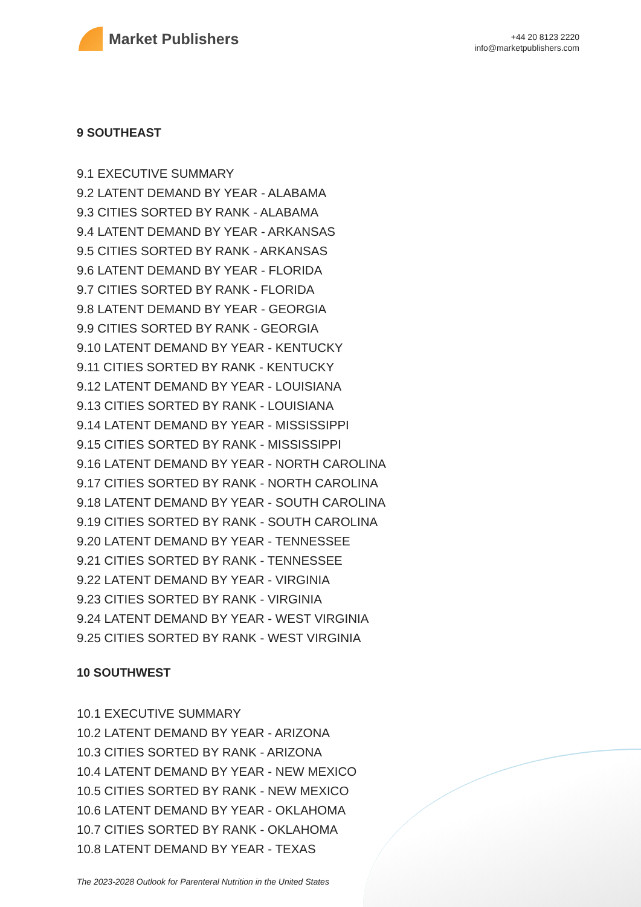Market Publishers
+44 20 8123 2220
info@marketpublishers.com
9 SOUTHEAST
9.1 EXECUTIVE SUMMARY
9.2 LATENT DEMAND BY YEAR - ALABAMA
9.3 CITIES SORTED BY RANK - ALABAMA
9.4 LATENT DEMAND BY YEAR - ARKANSAS
9.5 CITIES SORTED BY RANK - ARKANSAS
9.6 LATENT DEMAND BY YEAR - FLORIDA
9.7 CITIES SORTED BY RANK - FLORIDA
9.8 LATENT DEMAND BY YEAR - GEORGIA
9.9 CITIES SORTED BY RANK - GEORGIA
9.10 LATENT DEMAND BY YEAR - KENTUCKY
9.11 CITIES SORTED BY RANK - KENTUCKY
9.12 LATENT DEMAND BY YEAR - LOUISIANA
9.13 CITIES SORTED BY RANK - LOUISIANA
9.14 LATENT DEMAND BY YEAR - MISSISSIPPI
9.15 CITIES SORTED BY RANK - MISSISSIPPI
9.16 LATENT DEMAND BY YEAR - NORTH CAROLINA
9.17 CITIES SORTED BY RANK - NORTH CAROLINA
9.18 LATENT DEMAND BY YEAR - SOUTH CAROLINA
9.19 CITIES SORTED BY RANK - SOUTH CAROLINA
9.20 LATENT DEMAND BY YEAR - TENNESSEE
9.21 CITIES SORTED BY RANK - TENNESSEE
9.22 LATENT DEMAND BY YEAR - VIRGINIA
9.23 CITIES SORTED BY RANK - VIRGINIA
9.24 LATENT DEMAND BY YEAR - WEST VIRGINIA
9.25 CITIES SORTED BY RANK - WEST VIRGINIA
10 SOUTHWEST
10.1 EXECUTIVE SUMMARY
10.2 LATENT DEMAND BY YEAR - ARIZONA
10.3 CITIES SORTED BY RANK - ARIZONA
10.4 LATENT DEMAND BY YEAR - NEW MEXICO
10.5 CITIES SORTED BY RANK - NEW MEXICO
10.6 LATENT DEMAND BY YEAR - OKLAHOMA
10.7 CITIES SORTED BY RANK - OKLAHOMA
10.8 LATENT DEMAND BY YEAR - TEXAS
The 2023-2028 Outlook for Parenteral Nutrition in the United States